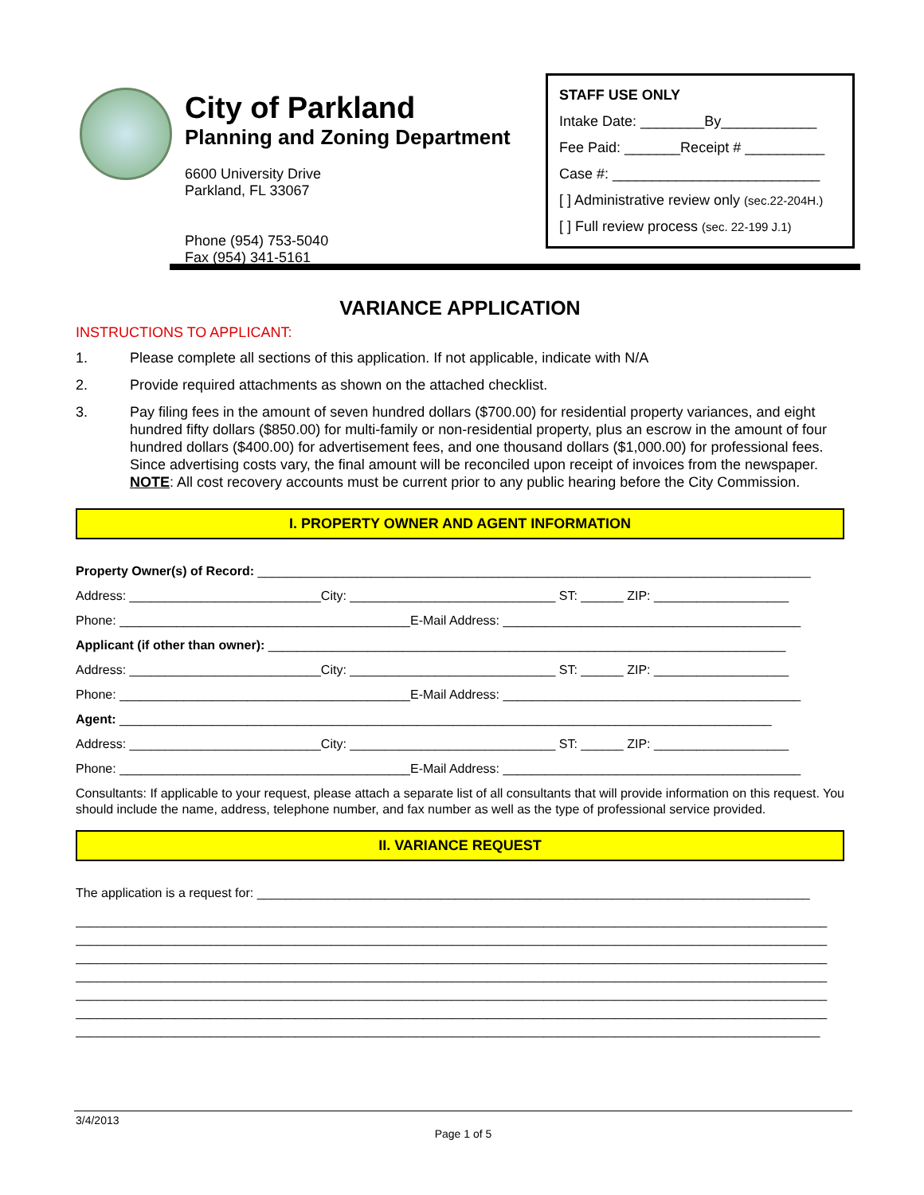City of Parkland
Planning and Zoning Department
6600 University Drive
Parkland, FL 33067
Phone (954) 753-5040
Fax (954) 341-5161
STAFF USE ONLY
Intake Date: ________By____________
Fee Paid: _______Receipt # __________
Case #: __________________________
[ ] Administrative review only (sec.22-204H.)
[ ] Full review process (sec. 22-199 J.1)
VARIANCE APPLICATION
INSTRUCTIONS TO APPLICANT:
1. Please complete all sections of this application. If not applicable, indicate with N/A
2. Provide required attachments as shown on the attached checklist.
3. Pay filing fees in the amount of seven hundred dollars ($700.00) for residential property variances, and eight hundred fifty dollars ($850.00) for multi-family or non-residential property, plus an escrow in the amount of four hundred dollars ($400.00) for advertisement fees, and one thousand dollars ($1,000.00) for professional fees. Since advertising costs vary, the final amount will be reconciled upon receipt of invoices from the newspaper. NOTE: All cost recovery accounts must be current prior to any public hearing before the City Commission.
I. PROPERTY OWNER AND AGENT INFORMATION
Property Owner(s) of Record: ______________________________________________________________________________
Address: ___________________________City: _____________________________ ST: ______ ZIP: ___________________
Phone: _________________________________________E-Mail Address: __________________________________________
Applicant (if other than owner): _________________________________________________________________________
Address: ___________________________City: _____________________________ ST: ______ ZIP: ___________________
Phone: _________________________________________E-Mail Address: __________________________________________
Agent: ____________________________________________________________________________________________
Address: ___________________________City: _____________________________ ST: ______ ZIP: ___________________
Phone: _________________________________________E-Mail Address: __________________________________________
Consultants: If applicable to your request, please attach a separate list of all consultants that will provide information on this request. You should include the name, address, telephone number, and fax number as well as the type of professional service provided.
II. VARIANCE REQUEST
The application is a request for: ______________________________________________________________________________
__________________________________________________________________________________________________________
__________________________________________________________________________________________________________
__________________________________________________________________________________________________________
__________________________________________________________________________________________________________
__________________________________________________________________________________________________________
__________________________________________________________________________________________________________
_________________________________________________________________________________________________________
3/4/2013
Page 1 of 5